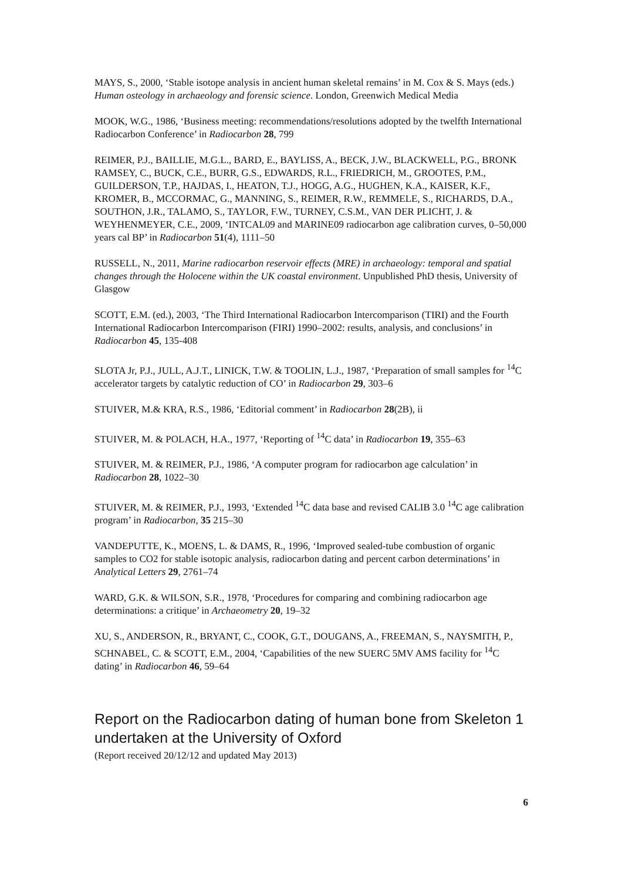MAYS, S., 2000, ‘Stable isotope analysis in ancient human skeletal remains’ in M. Cox & S. Mays (eds.) Human osteology in archaeology and forensic science. London, Greenwich Medical Media
MOOK, W.G., 1986, ‘Business meeting: recommendations/resolutions adopted by the twelfth International Radiocarbon Conference’ in Radiocarbon 28, 799
REIMER, P.J., BAILLIE, M.G.L., BARD, E., BAYLISS, A., BECK, J.W., BLACKWELL, P.G., BRONK RAMSEY, C., BUCK, C.E., BURR, G.S., EDWARDS, R.L., FRIEDRICH, M., GROOTES, P.M., GUILDERSON, T.P., HAJDAS, I., HEATON, T.J., HOGG, A.G., HUGHEN, K.A., KAISER, K.F., KROMER, B., MCCORMAC, G., MANNING, S., REIMER, R.W., REMMELE, S., RICHARDS, D.A., SOUTHON, J.R., TALAMO, S., TAYLOR, F.W., TURNEY, C.S.M., VAN DER PLICHT, J. & WEYHENMEYER, C.E., 2009, ‘INTCAL09 and MARINE09 radiocarbon age calibration curves, 0–50,000 years cal BP’ in Radiocarbon 51(4), 1111–50
RUSSELL, N., 2011, Marine radiocarbon reservoir effects (MRE) in archaeology: temporal and spatial changes through the Holocene within the UK coastal environment. Unpublished PhD thesis, University of Glasgow
SCOTT, E.M. (ed.), 2003, ‘The Third International Radiocarbon Intercomparison (TIRI) and the Fourth International Radiocarbon Intercomparison (FIRI) 1990–2002: results, analysis, and conclusions’ in Radiocarbon 45, 135-408
SLOTA Jr, P.J., JULL, A.J.T., LINICK, T.W. & TOOLIN, L.J., 1987, ‘Preparation of small samples for <sup>14</sup>C accelerator targets by catalytic reduction of CO’ in Radiocarbon 29, 303–6
STUIVER, M.& KRA, R.S., 1986, ‘Editorial comment’ in Radiocarbon 28(2B), ii
STUIVER, M. & POLACH, H.A., 1977, ‘Reporting of <sup>14</sup>C data’ in Radiocarbon 19, 355–63
STUIVER, M. & REIMER, P.J., 1986, ‘A computer program for radiocarbon age calculation’ in Radiocarbon 28, 1022–30
STUIVER, M. & REIMER, P.J., 1993, ‘Extended <sup>14</sup>C data base and revised CALIB 3.0 <sup>14</sup>C age calibration program’ in Radiocarbon, 35 215–30
VANDEPUTTE, K., MOENS, L. & DAMS, R., 1996, ‘Improved sealed-tube combustion of organic samples to CO2 for stable isotopic analysis, radiocarbon dating and percent carbon determinations’ in Analytical Letters 29, 2761–74
WARD, G.K. & WILSON, S.R., 1978, ‘Procedures for comparing and combining radiocarbon age determinations: a critique’ in Archaeometry 20, 19–32
XU, S., ANDERSON, R., BRYANT, C., COOK, G.T., DOUGANS, A., FREEMAN, S., NAYSMITH, P., SCHNABEL, C. & SCOTT, E.M., 2004, ‘Capabilities of the new SUERC 5MV AMS facility for <sup>14</sup>C dating’ in Radiocarbon 46, 59–64
Report on the Radiocarbon dating of human bone from Skeleton 1 undertaken at the University of Oxford
(Report received 20/12/12 and updated May 2013)
6